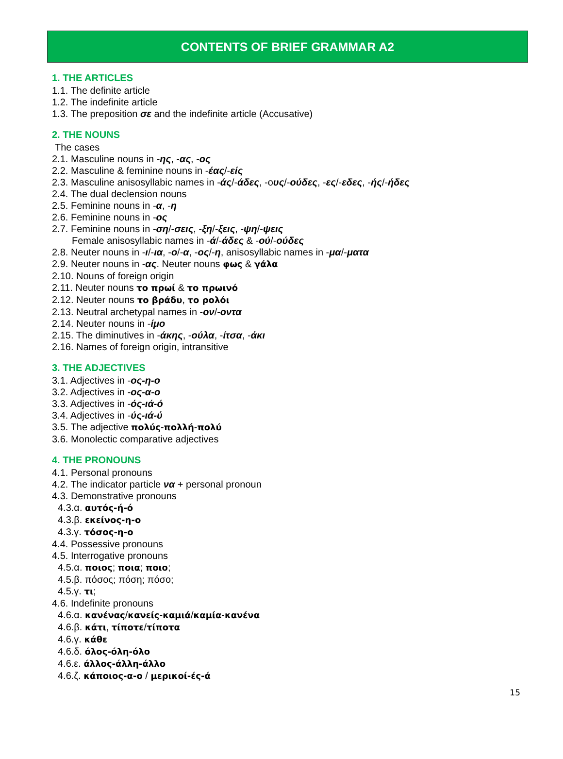CONTENTS OF BRIEF GRAMMAR A2
1. THE ARTICLES
1.1. The definite article
1.2. The indefinite article
1.3. The preposition σε and the indefinite article (Accusative)
2. THE NOUNS
The cases
2.1. Masculine nouns in -ης, -ας, -ος
2.2. Masculine & feminine nouns in -έας/-είς
2.3. Masculine anisosyllabic names in -άς/-άδες, -ους/-ούδες, -ες/-εδες, -ής/-ήδες
2.4. The dual declension nouns
2.5. Feminine nouns in -α, -η
2.6. Feminine nouns in -ος
2.7. Feminine nouns in -ση/-σεις, -ξη/-ξεις, -ψη/-ψεις
Female anisosyllabic names in -ά/-άδες & -ού/-ούδες
2.8. Neuter nouns in -ι/-ια, -ο/-α, -ος/-η, anisosyllabic names in -μα/-ματα
2.9. Neuter nouns in -ας. Neuter nouns φως & γάλα
2.10. Nouns of foreign origin
2.11. Neuter nouns το πρωί & το πρωινό
2.12. Neuter nouns το βράδυ, το ρολόι
2.13. Neutral archetypal names in -ον/-οντα
2.14. Neuter nouns in -ίμο
2.15. The diminutives in -άκης, -ούλα, -ίτσα, -άκι
2.16. Names of foreign origin, intransitive
3. THE ADJECTIVES
3.1. Adjectives in -ος-η-ο
3.2. Adjectives in -ος-α-ο
3.3. Adjectives in -ός-ιά-ό
3.4. Adjectives in -ύς-ιά-ύ
3.5. The adjective πολύς-πολλή-πολύ
3.6. Monolectic comparative adjectives
4. THE PRONOUNS
4.1. Personal pronouns
4.2. The indicator particle να + personal pronoun
4.3. Demonstrative pronouns
4.3.α. αυτός-ή-ό
4.3.β. εκείνος-η-ο
4.3.γ. τόσος-η-ο
4.4. Possessive pronouns
4.5. Interrogative pronouns
4.5.α. ποιος; ποια; ποιο;
4.5.β. πόσος; πόση; πόσο;
4.5.γ. τι;
4.6. Indefinite pronouns
4.6.α. κανένας/κανείς-καμιά/καμία-κανένα
4.6.β. κάτι, τίποτε/τίποτα
4.6.γ. κάθε
4.6.δ. όλος-όλη-όλο
4.6.ε. άλλος-άλλη-άλλο
4.6.ζ. κάποιος-α-ο / μερικοί-ές-ά
15